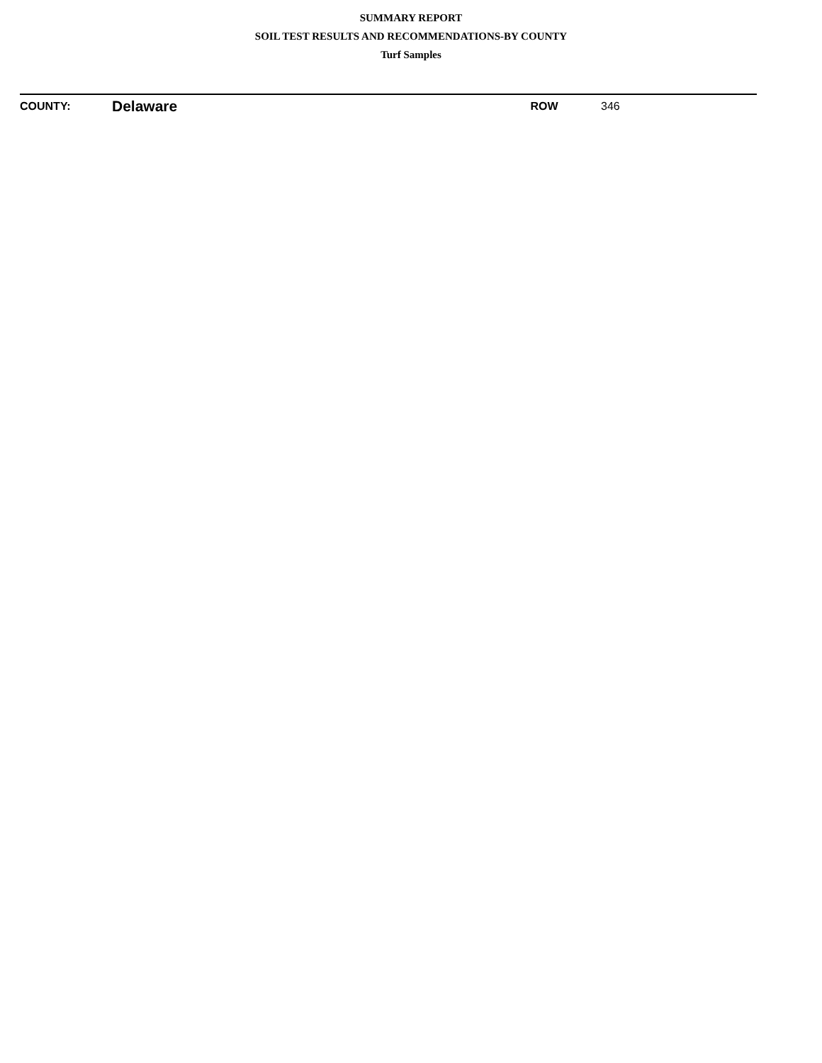SUMMARY REPORT
SOIL TEST RESULTS AND RECOMMENDATIONS-BY COUNTY
Turf Samples
| COUNTY: | Delaware | | ROW | 346 |